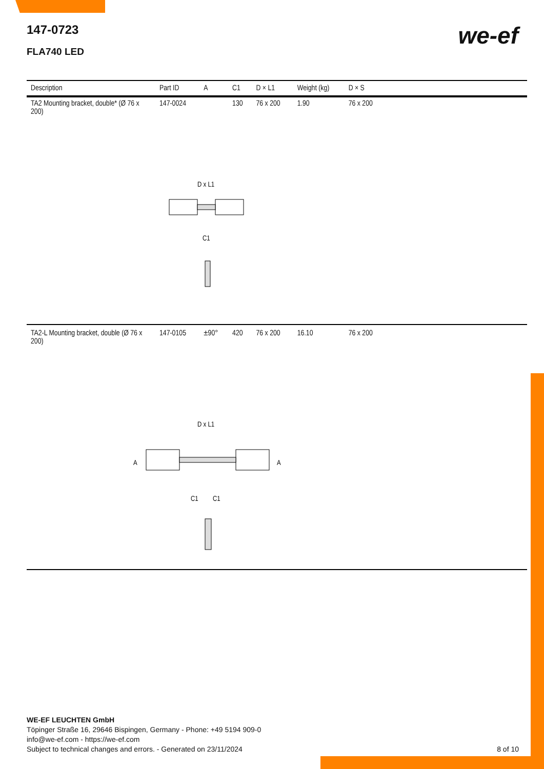147-0723
FLA740 LED
we-ef
| Description | Part ID | A | C1 | D × L1 | Weight (kg) | D × S | |
| --- | --- | --- | --- | --- | --- | --- | --- |
| TA2 Mounting bracket, double* (Ø 76 x 200) | 147-0024 | | 130 | 76 x 200 | 1.90 | 76 x 200 | |
| D x L1 C1 | | | | | | | |
| TA2-L Mounting bracket, double (Ø 76 x 200) | 147-0105 | ±90° | 420 | 76 x 200 | 16.10 | 76 x 200 | |
| D x L1 A A C1 C1 | | | | | | | |
WE-EF LEUCHTEN GmbH
Töpinger Straße 16, 29646 Bispingen, Germany - Phone: +49 5194 909-0
info@we-ef.com - https://we-ef.com
Subject to technical changes and errors. - Generated on 23/11/2024 8 of 10